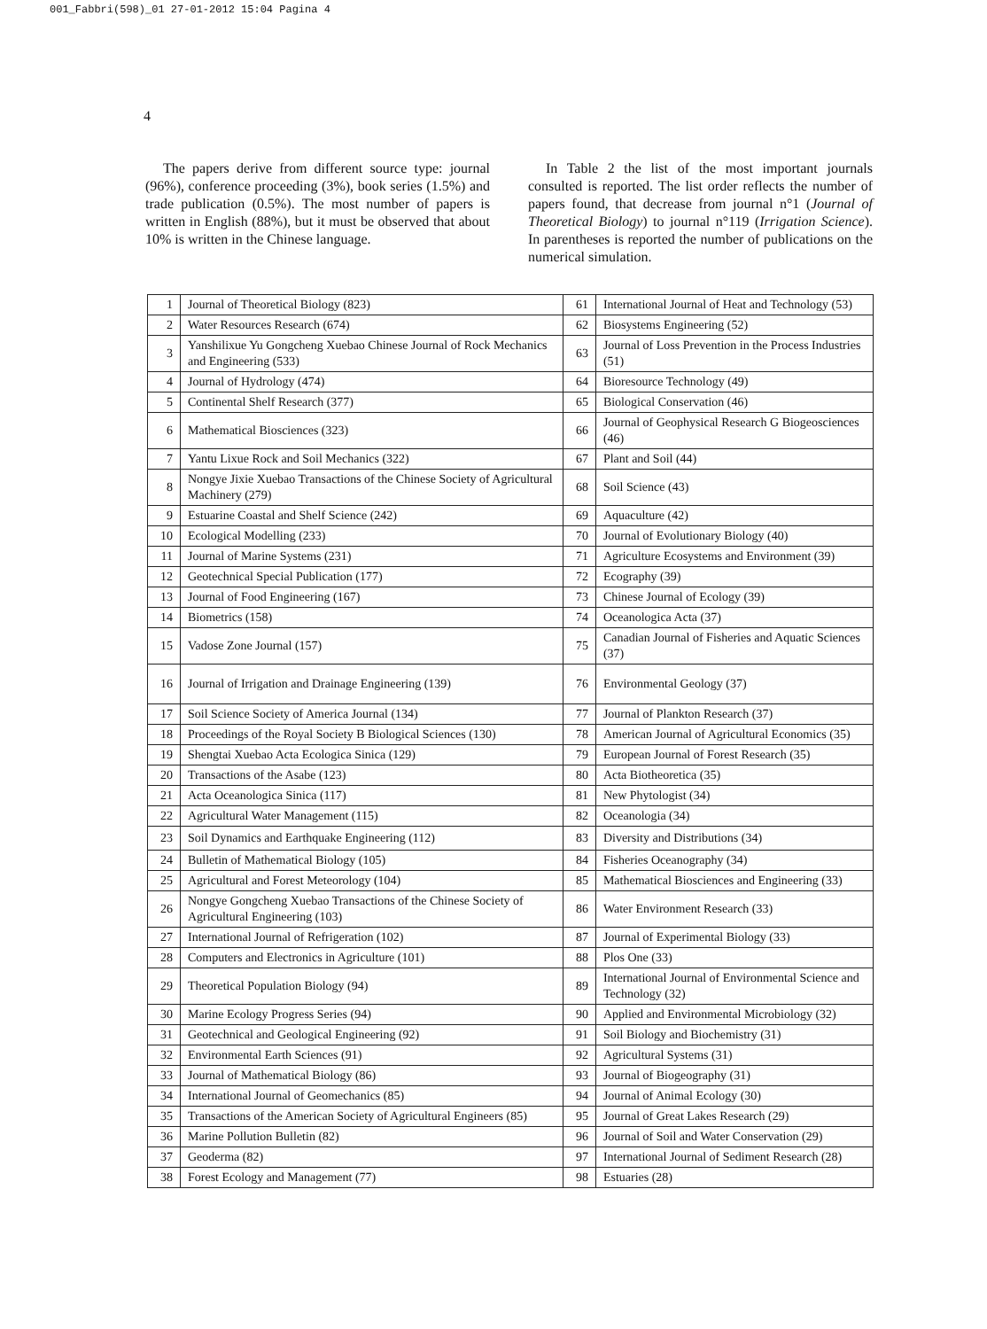001_Fabbri(598)_01 27-01-2012 15:04 Pagina 4
4
The papers derive from different source type: journal (96%), conference proceeding (3%), book series (1.5%) and trade publication (0.5%). The most number of papers is written in English (88%), but it must be observed that about 10% is written in the Chinese language.
In Table 2 the list of the most important journals consulted is reported. The list order reflects the number of papers found, that decrease from journal n°1 (Journal of Theoretical Biology) to journal n°119 (Irrigation Science). In parentheses is reported the number of publications on the numerical simulation.
| 1 | Journal of Theoretical Biology (823) | 61 | International Journal of Heat and Technology (53) |
| 2 | Water Resources Research (674) | 62 | Biosystems Engineering (52) |
| 3 | Yanshilixue Yu Gongcheng Xuebao Chinese Journal of Rock Mechanics and Engineering (533) | 63 | Journal of Loss Prevention in the Process Industries (51) |
| 4 | Journal of Hydrology (474) | 64 | Bioresource Technology (49) |
| 5 | Continental Shelf Research (377) | 65 | Biological Conservation (46) |
| 6 | Mathematical Biosciences (323) | 66 | Journal of Geophysical Research G Biogeosciences (46) |
| 7 | Yantu Lixue Rock and Soil Mechanics (322) | 67 | Plant and Soil (44) |
| 8 | Nongye Jixie Xuebao Transactions of the Chinese Society of Agricultural Machinery (279) | 68 | Soil Science (43) |
| 9 | Estuarine Coastal and Shelf Science (242) | 69 | Aquaculture (42) |
| 10 | Ecological Modelling (233) | 70 | Journal of Evolutionary Biology (40) |
| 11 | Journal of Marine Systems (231) | 71 | Agriculture Ecosystems and Environment (39) |
| 12 | Geotechnical Special Publication (177) | 72 | Ecography (39) |
| 13 | Journal of Food Engineering (167) | 73 | Chinese Journal of Ecology (39) |
| 14 | Biometrics (158) | 74 | Oceanologica Acta (37) |
| 15 | Vadose Zone Journal (157) | 75 | Canadian Journal of Fisheries and Aquatic Sciences (37) |
| 16 | Journal of Irrigation and Drainage Engineering (139) | 76 | Environmental Geology (37) |
| 17 | Soil Science Society of America Journal (134) | 77 | Journal of Plankton Research (37) |
| 18 | Proceedings of the Royal Society B Biological Sciences (130) | 78 | American Journal of Agricultural Economics (35) |
| 19 | Shengtai Xuebao Acta Ecologica Sinica (129) | 79 | European Journal of Forest Research (35) |
| 20 | Transactions of the Asabe (123) | 80 | Acta Biotheoretica (35) |
| 21 | Acta Oceanologica Sinica (117) | 81 | New Phytologist (34) |
| 22 | Agricultural Water Management (115) | 82 | Oceanologia (34) |
| 23 | Soil Dynamics and Earthquake Engineering (112) | 83 | Diversity and Distributions (34) |
| 24 | Bulletin of Mathematical Biology (105) | 84 | Fisheries Oceanography (34) |
| 25 | Agricultural and Forest Meteorology (104) | 85 | Mathematical Biosciences and Engineering (33) |
| 26 | Nongye Gongcheng Xuebao Transactions of the Chinese Society of Agricultural Engineering (103) | 86 | Water Environment Research (33) |
| 27 | International Journal of Refrigeration (102) | 87 | Journal of Experimental Biology (33) |
| 28 | Computers and Electronics in Agriculture (101) | 88 | Plos One (33) |
| 29 | Theoretical Population Biology (94) | 89 | International Journal of Environmental Science and Technology (32) |
| 30 | Marine Ecology Progress Series (94) | 90 | Applied and Environmental Microbiology (32) |
| 31 | Geotechnical and Geological Engineering (92) | 91 | Soil Biology and Biochemistry (31) |
| 32 | Environmental Earth Sciences (91) | 92 | Agricultural Systems (31) |
| 33 | Journal of Mathematical Biology (86) | 93 | Journal of Biogeography (31) |
| 34 | International Journal of Geomechanics (85) | 94 | Journal of Animal Ecology (30) |
| 35 | Transactions of the American Society of Agricultural Engineers (85) | 95 | Journal of Great Lakes Research (29) |
| 36 | Marine Pollution Bulletin (82) | 96 | Journal of Soil and Water Conservation (29) |
| 37 | Geoderma (82) | 97 | International Journal of Sediment Research (28) |
| 38 | Forest Ecology and Management (77) | 98 | Estuaries (28) |